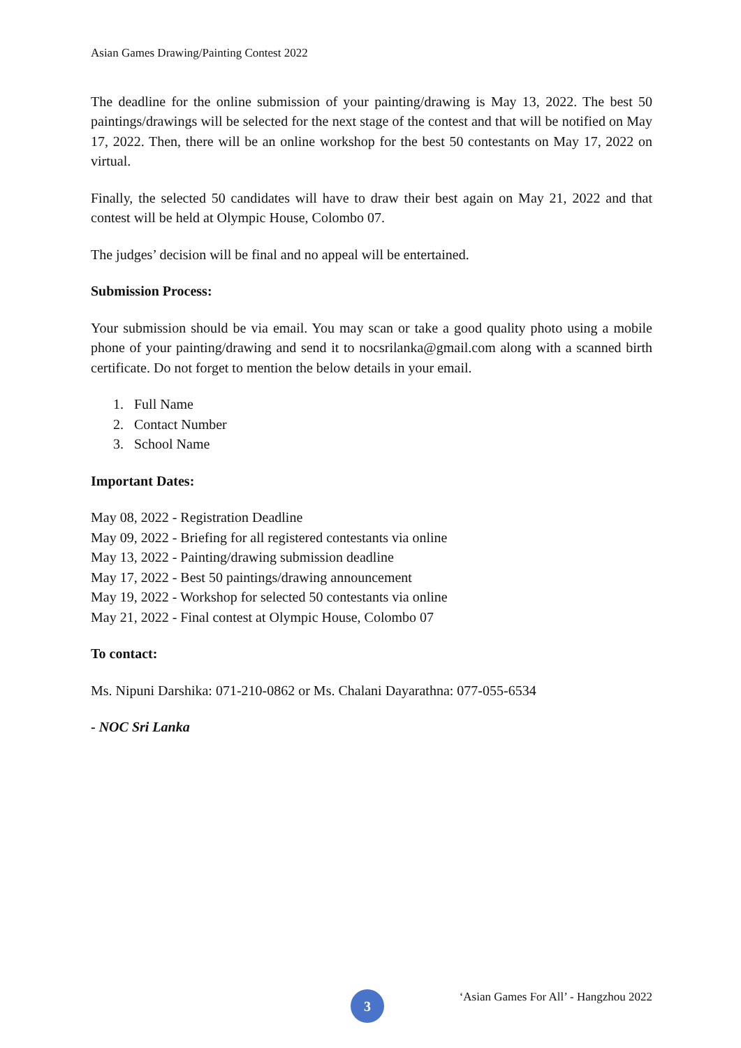Asian Games Drawing/Painting Contest 2022
The deadline for the online submission of your painting/drawing is May 13, 2022. The best 50 paintings/drawings will be selected for the next stage of the contest and that will be notified on May 17, 2022. Then, there will be an online workshop for the best 50 contestants on May 17, 2022 on virtual.
Finally, the selected 50 candidates will have to draw their best again on May 21, 2022 and that contest will be held at Olympic House, Colombo 07.
The judges’ decision will be final and no appeal will be entertained.
Submission Process:
Your submission should be via email. You may scan or take a good quality photo using a mobile phone of your painting/drawing and send it to nocsrilanka@gmail.com along with a scanned birth certificate. Do not forget to mention the below details in your email.
1. Full Name
2. Contact Number
3. School Name
Important Dates:
May 08, 2022 - Registration Deadline
May 09, 2022 - Briefing for all registered contestants via online
May 13, 2022 - Painting/drawing submission deadline
May 17, 2022 - Best 50 paintings/drawing announcement
May 19, 2022 - Workshop for selected 50 contestants via online
May 21, 2022 - Final contest at Olympic House, Colombo 07
To contact:
Ms. Nipuni Darshika: 071-210-0862 or Ms. Chalani Dayarathna: 077-055-6534
- NOC Sri Lanka
3
‘Asian Games For All’ - Hangzhou 2022